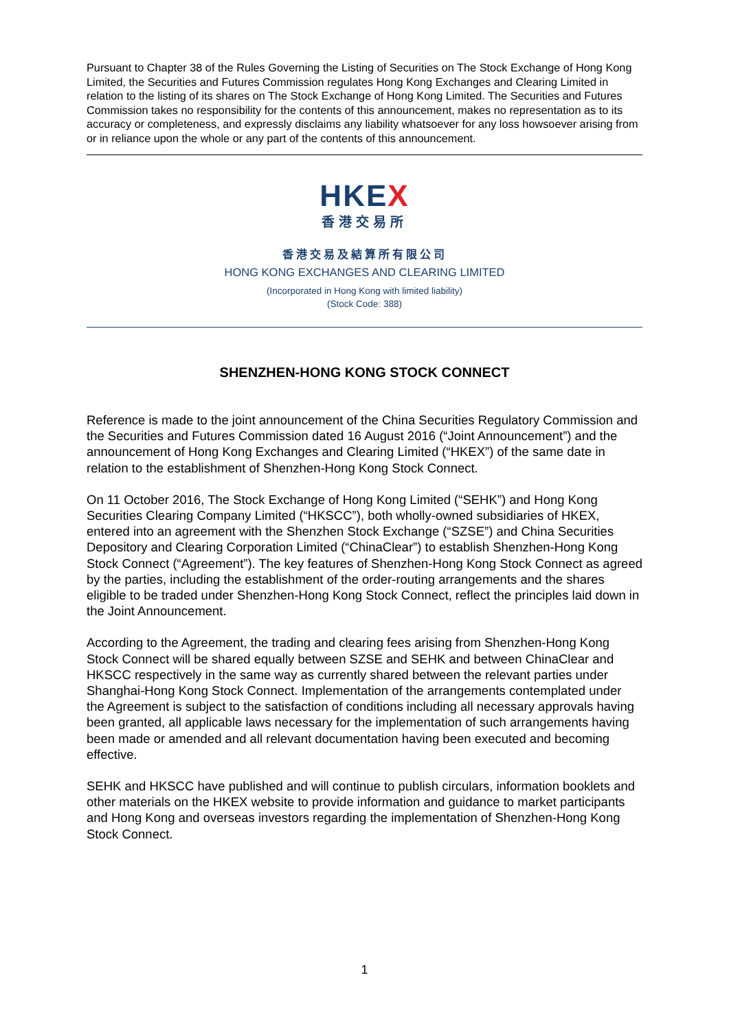Pursuant to Chapter 38 of the Rules Governing the Listing of Securities on The Stock Exchange of Hong Kong Limited, the Securities and Futures Commission regulates Hong Kong Exchanges and Clearing Limited in relation to the listing of its shares on The Stock Exchange of Hong Kong Limited. The Securities and Futures Commission takes no responsibility for the contents of this announcement, makes no representation as to its accuracy or completeness, and expressly disclaims any liability whatsoever for any loss howsoever arising from or in reliance upon the whole or any part of the contents of this announcement.
HKEX
香港交易所
香港交易及結算所有限公司
HONG KONG EXCHANGES AND CLEARING LIMITED
(Incorporated in Hong Kong with limited liability)
(Stock Code: 388)
SHENZHEN-HONG KONG STOCK CONNECT
Reference is made to the joint announcement of the China Securities Regulatory Commission and the Securities and Futures Commission dated 16 August 2016 (“Joint Announcement”) and the announcement of Hong Kong Exchanges and Clearing Limited (“HKEX”) of the same date in relation to the establishment of Shenzhen-Hong Kong Stock Connect.
On 11 October 2016, The Stock Exchange of Hong Kong Limited (“SEHK”) and Hong Kong Securities Clearing Company Limited (“HKSCC”), both wholly-owned subsidiaries of HKEX, entered into an agreement with the Shenzhen Stock Exchange (“SZSE”) and China Securities Depository and Clearing Corporation Limited (“ChinaClear”) to establish Shenzhen-Hong Kong Stock Connect (“Agreement”). The key features of Shenzhen-Hong Kong Stock Connect as agreed by the parties, including the establishment of the order-routing arrangements and the shares eligible to be traded under Shenzhen-Hong Kong Stock Connect, reflect the principles laid down in the Joint Announcement.
According to the Agreement, the trading and clearing fees arising from Shenzhen-Hong Kong Stock Connect will be shared equally between SZSE and SEHK and between ChinaClear and HKSCC respectively in the same way as currently shared between the relevant parties under Shanghai-Hong Kong Stock Connect. Implementation of the arrangements contemplated under the Agreement is subject to the satisfaction of conditions including all necessary approvals having been granted, all applicable laws necessary for the implementation of such arrangements having been made or amended and all relevant documentation having been executed and becoming effective.
SEHK and HKSCC have published and will continue to publish circulars, information booklets and other materials on the HKEX website to provide information and guidance to market participants and Hong Kong and overseas investors regarding the implementation of Shenzhen-Hong Kong Stock Connect.
1